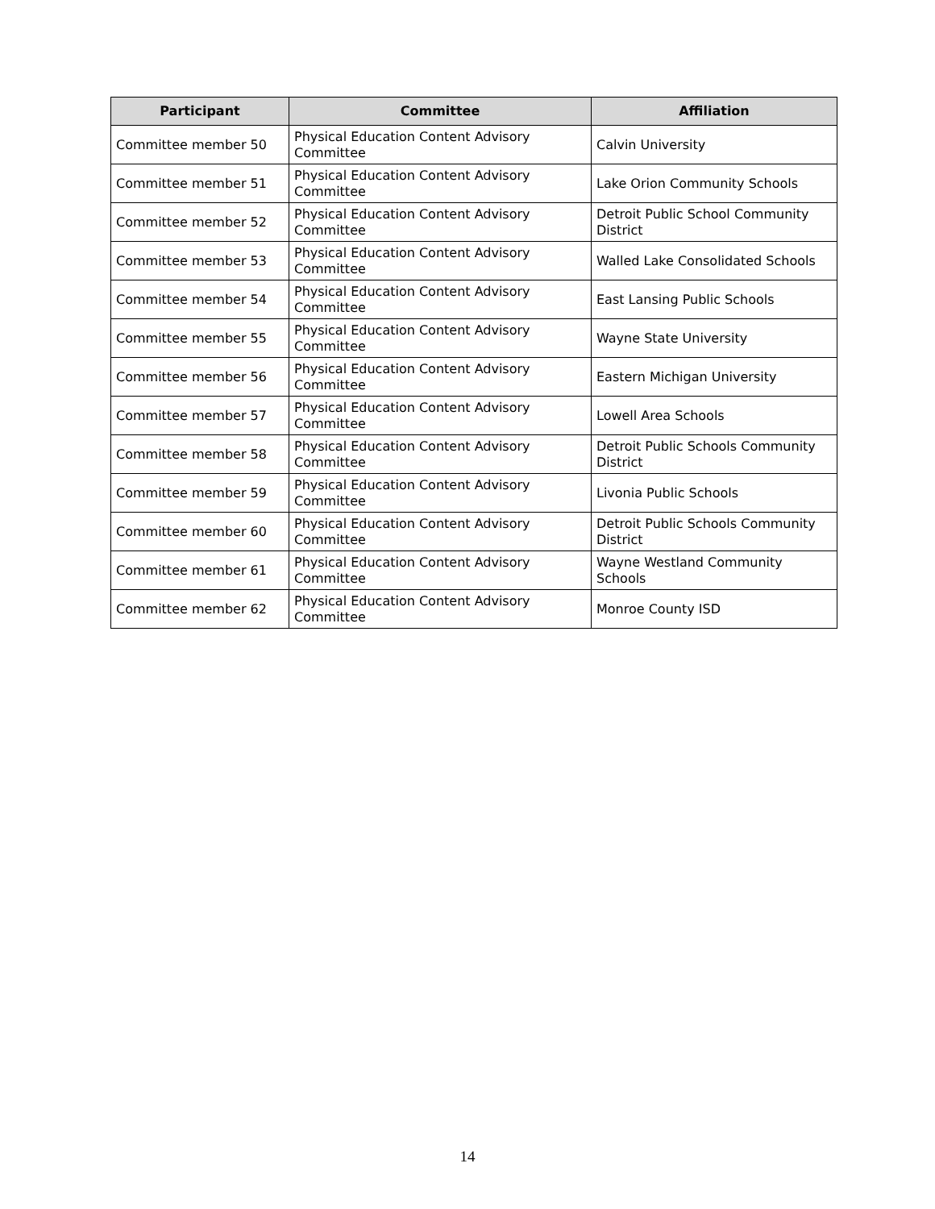| Participant | Committee | Affiliation |
| --- | --- | --- |
| Committee member 50 | Physical Education Content Advisory Committee | Calvin University |
| Committee member 51 | Physical Education Content Advisory Committee | Lake Orion Community Schools |
| Committee member 52 | Physical Education Content Advisory Committee | Detroit Public School Community District |
| Committee member 53 | Physical Education Content Advisory Committee | Walled Lake Consolidated Schools |
| Committee member 54 | Physical Education Content Advisory Committee | East Lansing Public Schools |
| Committee member 55 | Physical Education Content Advisory Committee | Wayne State University |
| Committee member 56 | Physical Education Content Advisory Committee | Eastern Michigan University |
| Committee member 57 | Physical Education Content Advisory Committee | Lowell Area Schools |
| Committee member 58 | Physical Education Content Advisory Committee | Detroit Public Schools Community District |
| Committee member 59 | Physical Education Content Advisory Committee | Livonia Public Schools |
| Committee member 60 | Physical Education Content Advisory Committee | Detroit Public Schools Community District |
| Committee member 61 | Physical Education Content Advisory Committee | Wayne Westland Community Schools |
| Committee member 62 | Physical Education Content Advisory Committee | Monroe County ISD |
14